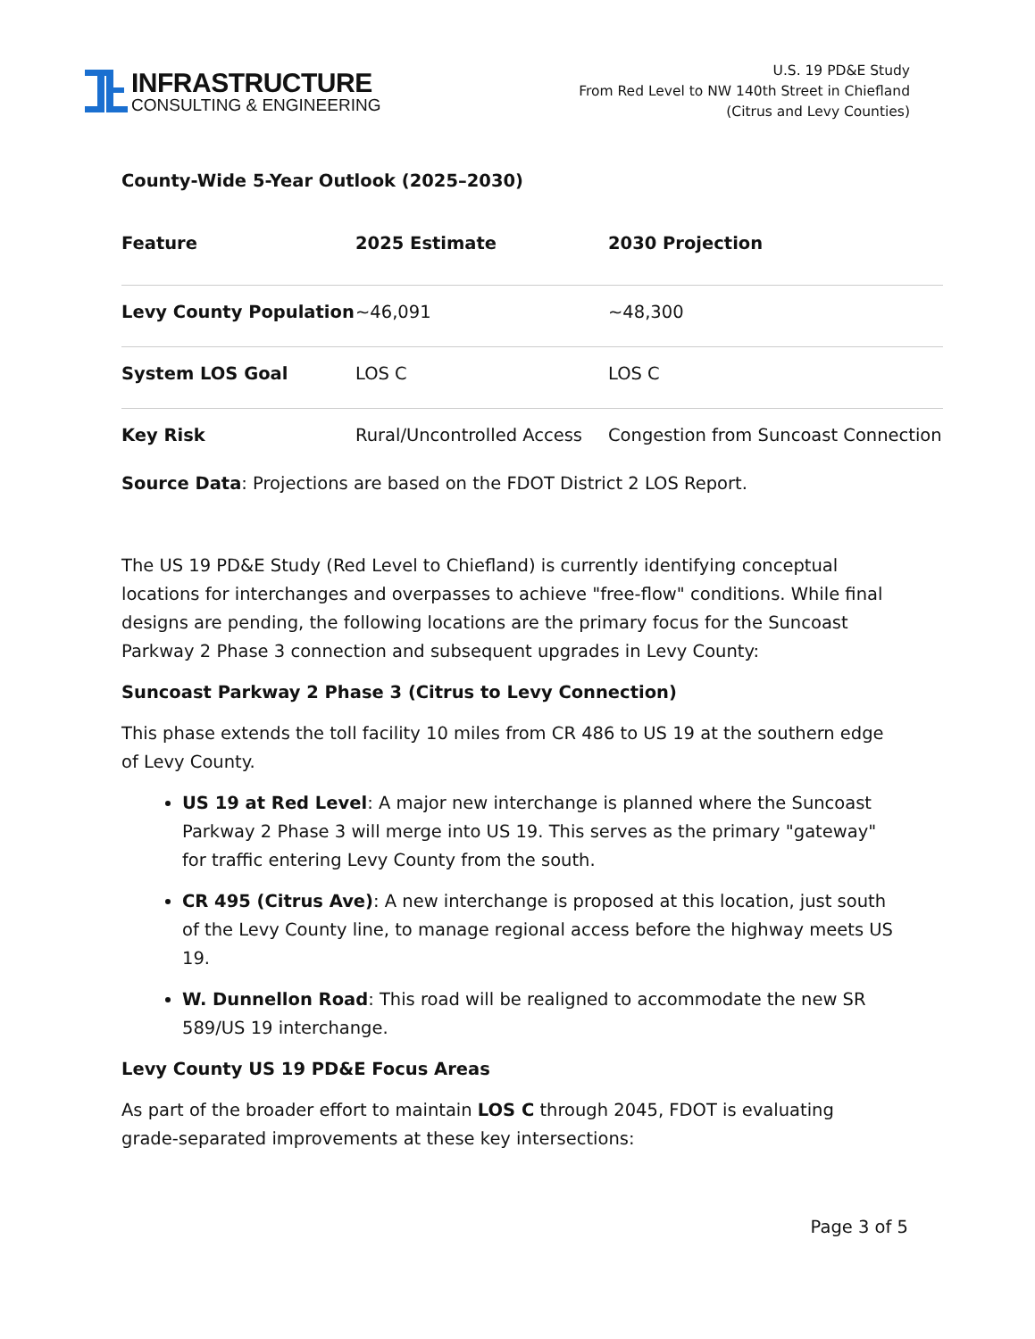INFRASTRUCTURE
CONSULTING & ENGINEERING
U.S. 19 PD&E Study
From Red Level to NW 140th Street in Chiefland
(Citrus and Levy Counties)
County-Wide 5-Year Outlook (2025–2030)
| Feature | 2025 Estimate | 2030 Projection |
| --- | --- | --- |
| Levy County Population | ~46,091 | ~48,300 |
| System LOS Goal | LOS C | LOS C |
| Key Risk | Rural/Uncontrolled Access | Congestion from Suncoast Connection |
Source Data: Projections are based on the FDOT District 2 LOS Report.
The US 19 PD&E Study (Red Level to Chiefland) is currently identifying conceptual locations for interchanges and overpasses to achieve "free-flow" conditions. While final designs are pending, the following locations are the primary focus for the Suncoast Parkway 2 Phase 3 connection and subsequent upgrades in Levy County:
Suncoast Parkway 2 Phase 3 (Citrus to Levy Connection)
This phase extends the toll facility 10 miles from CR 486 to US 19 at the southern edge of Levy County.
US 19 at Red Level: A major new interchange is planned where the Suncoast Parkway 2 Phase 3 will merge into US 19. This serves as the primary "gateway" for traffic entering Levy County from the south.
CR 495 (Citrus Ave): A new interchange is proposed at this location, just south of the Levy County line, to manage regional access before the highway meets US 19.
W. Dunnellon Road: This road will be realigned to accommodate the new SR 589/US 19 interchange.
Levy County US 19 PD&E Focus Areas
As part of the broader effort to maintain LOS C through 2045, FDOT is evaluating grade-separated improvements at these key intersections:
Page 3 of 5